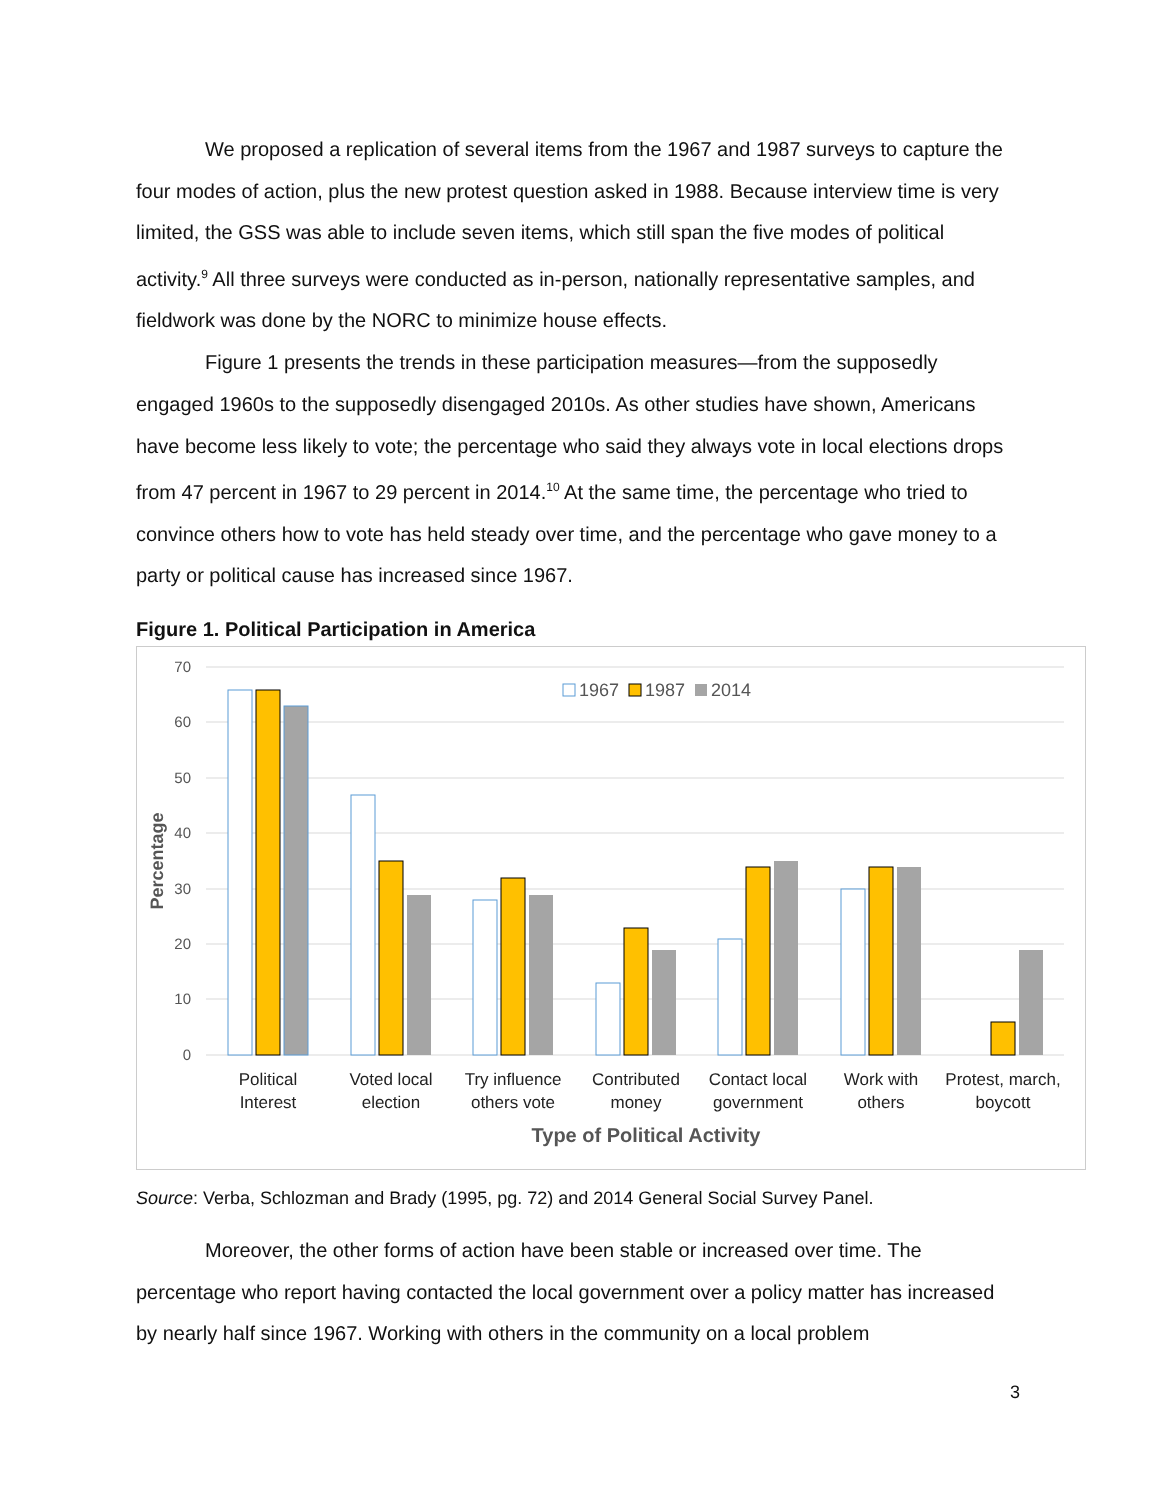We proposed a replication of several items from the 1967 and 1987 surveys to capture the four modes of action, plus the new protest question asked in 1988. Because interview time is very limited, the GSS was able to include seven items, which still span the five modes of political activity.<sup>9</sup> All three surveys were conducted as in-person, nationally representative samples, and fieldwork was done by the NORC to minimize house effects.
Figure 1 presents the trends in these participation measures—from the supposedly engaged 1960s to the supposedly disengaged 2010s. As other studies have shown, Americans have become less likely to vote; the percentage who said they always vote in local elections drops from 47 percent in 1967 to 29 percent in 2014.<sup>10</sup> At the same time, the percentage who tried to convince others how to vote has held steady over time, and the percentage who gave money to a party or political cause has increased since 1967.
Figure 1. Political Participation in America
70
60
50
40
30
20
10
0
Percentage
1967
1987
2014
Political
Interest
Voted local
election
Try influence
others vote
Contributed
money
Contact local
government
Work with
others
Protest, march,
boycott
Type of Political Activity
Source: Verba, Schlozman and Brady (1995, pg. 72) and 2014 General Social Survey Panel.
Moreover, the other forms of action have been stable or increased over time. The percentage who report having contacted the local government over a policy matter has increased by nearly half since 1967. Working with others in the community on a local problem
3